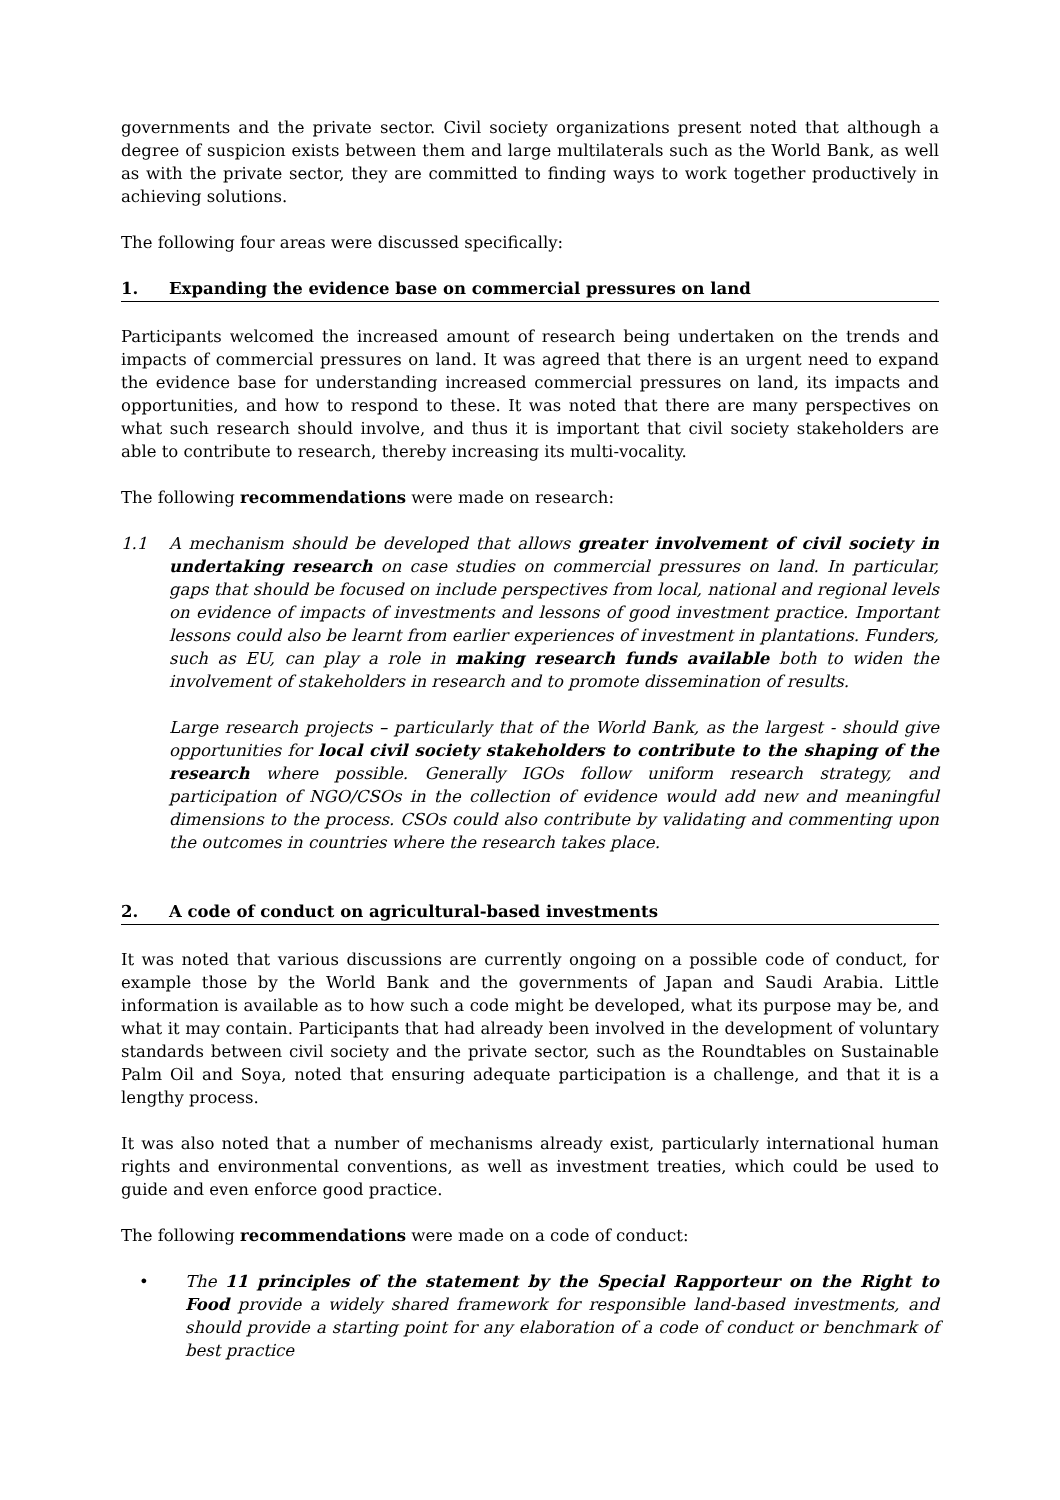governments and the private sector. Civil society organizations present noted that although a degree of suspicion exists between them and large multilaterals such as the World Bank, as well as with the private sector, they are committed to finding ways to work together productively in achieving solutions.
The following four areas were discussed specifically:
1. Expanding the evidence base on commercial pressures on land
Participants welcomed the increased amount of research being undertaken on the trends and impacts of commercial pressures on land. It was agreed that there is an urgent need to expand the evidence base for understanding increased commercial pressures on land, its impacts and opportunities, and how to respond to these. It was noted that there are many perspectives on what such research should involve, and thus it is important that civil society stakeholders are able to contribute to research, thereby increasing its multi-vocality.
The following recommendations were made on research:
1.1 A mechanism should be developed that allows greater involvement of civil society in undertaking research on case studies on commercial pressures on land. In particular, gaps that should be focused on include perspectives from local, national and regional levels on evidence of impacts of investments and lessons of good investment practice. Important lessons could also be learnt from earlier experiences of investment in plantations. Funders, such as EU, can play a role in making research funds available both to widen the involvement of stakeholders in research and to promote dissemination of results.
Large research projects – particularly that of the World Bank, as the largest - should give opportunities for local civil society stakeholders to contribute to the shaping of the research where possible. Generally IGOs follow uniform research strategy, and participation of NGO/CSOs in the collection of evidence would add new and meaningful dimensions to the process. CSOs could also contribute by validating and commenting upon the outcomes in countries where the research takes place.
2. A code of conduct on agricultural-based investments
It was noted that various discussions are currently ongoing on a possible code of conduct, for example those by the World Bank and the governments of Japan and Saudi Arabia. Little information is available as to how such a code might be developed, what its purpose may be, and what it may contain. Participants that had already been involved in the development of voluntary standards between civil society and the private sector, such as the Roundtables on Sustainable Palm Oil and Soya, noted that ensuring adequate participation is a challenge, and that it is a lengthy process.
It was also noted that a number of mechanisms already exist, particularly international human rights and environmental conventions, as well as investment treaties, which could be used to guide and even enforce good practice.
The following recommendations were made on a code of conduct:
• The 11 principles of the statement by the Special Rapporteur on the Right to Food provide a widely shared framework for responsible land-based investments, and should provide a starting point for any elaboration of a code of conduct or benchmark of best practice